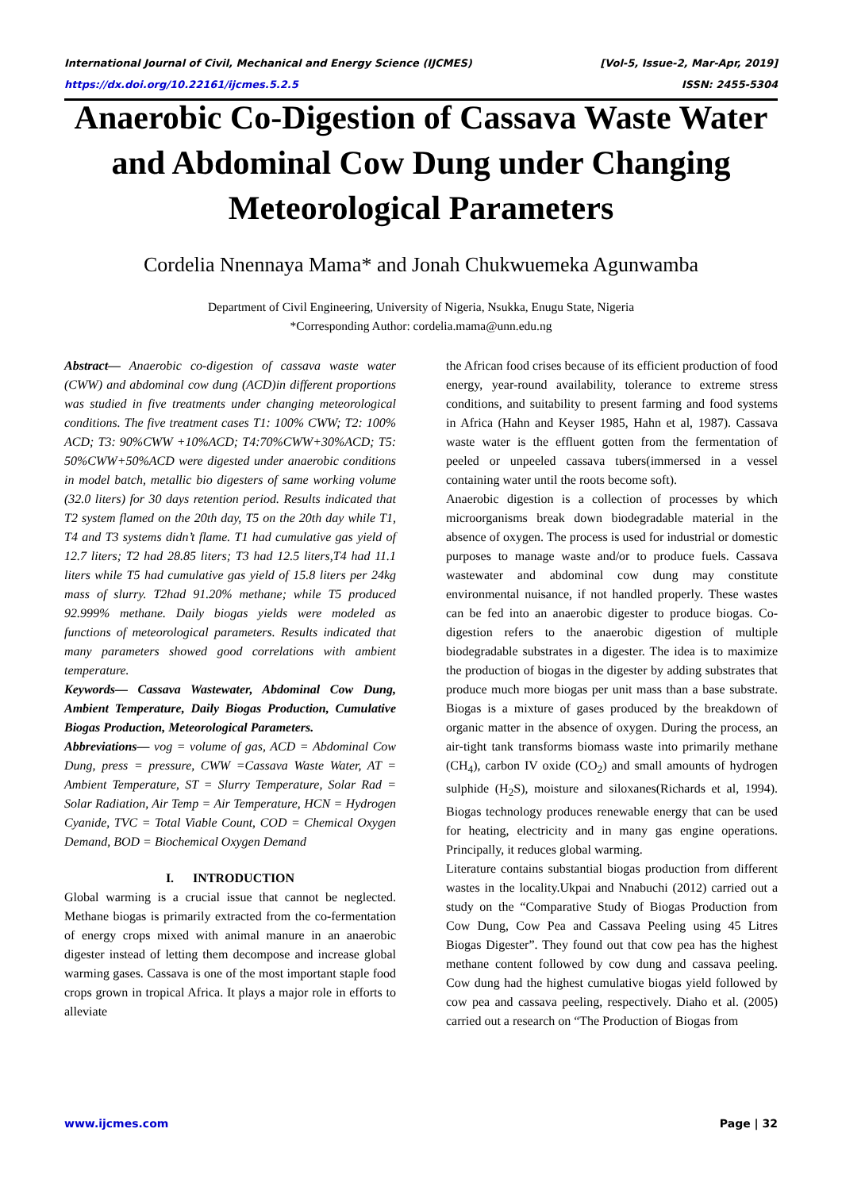International Journal of Civil, Mechanical and Energy Science (IJCMES) [Vol-5, Issue-2, Mar-Apr, 2019]
https://dx.doi.org/10.22161/ijcmes.5.2.5 ISSN: 2455-5304
Anaerobic Co-Digestion of Cassava Waste Water and Abdominal Cow Dung under Changing Meteorological Parameters
Cordelia Nnennaya Mama* and Jonah Chukwuemeka Agunwamba
Department of Civil Engineering, University of Nigeria, Nsukka, Enugu State, Nigeria
*Corresponding Author: cordelia.mama@unn.edu.ng
Abstract— Anaerobic co-digestion of cassava waste water (CWW) and abdominal cow dung (ACD)in different proportions was studied in five treatments under changing meteorological conditions. The five treatment cases T1: 100% CWW; T2: 100% ACD; T3: 90%CWW +10%ACD; T4:70%CWW+30%ACD; T5: 50%CWW+50%ACD were digested under anaerobic conditions in model batch, metallic bio digesters of same working volume (32.0 liters) for 30 days retention period. Results indicated that T2 system flamed on the 20th day, T5 on the 20th day while T1, T4 and T3 systems didn’t flame. T1 had cumulative gas yield of 12.7 liters; T2 had 28.85 liters; T3 had 12.5 liters,T4 had 11.1 liters while T5 had cumulative gas yield of 15.8 liters per 24kg mass of slurry. T2had 91.20% methane; while T5 produced 92.999% methane. Daily biogas yields were modeled as functions of meteorological parameters. Results indicated that many parameters showed good correlations with ambient temperature.
Keywords— Cassava Wastewater, Abdominal Cow Dung, Ambient Temperature, Daily Biogas Production, Cumulative Biogas Production, Meteorological Parameters.
Abbreviations— vog = volume of gas, ACD = Abdominal Cow Dung, press = pressure, CWW =Cassava Waste Water, AT = Ambient Temperature, ST = Slurry Temperature, Solar Rad = Solar Radiation, Air Temp = Air Temperature, HCN = Hydrogen Cyanide, TVC = Total Viable Count, COD = Chemical Oxygen Demand, BOD = Biochemical Oxygen Demand
I. INTRODUCTION
Global warming is a crucial issue that cannot be neglected. Methane biogas is primarily extracted from the co-fermentation of energy crops mixed with animal manure in an anaerobic digester instead of letting them decompose and increase global warming gases. Cassava is one of the most important staple food crops grown in tropical Africa. It plays a major role in efforts to alleviate
the African food crises because of its efficient production of food energy, year-round availability, tolerance to extreme stress conditions, and suitability to present farming and food systems in Africa (Hahn and Keyser 1985, Hahn et al, 1987). Cassava waste water is the effluent gotten from the fermentation of peeled or unpeeled cassava tubers(immersed in a vessel containing water until the roots become soft).
Anaerobic digestion is a collection of processes by which microorganisms break down biodegradable material in the absence of oxygen. The process is used for industrial or domestic purposes to manage waste and/or to produce fuels. Cassava wastewater and abdominal cow dung may constitute environmental nuisance, if not handled properly. These wastes can be fed into an anaerobic digester to produce biogas. Co-digestion refers to the anaerobic digestion of multiple biodegradable substrates in a digester. The idea is to maximize the production of biogas in the digester by adding substrates that produce much more biogas per unit mass than a base substrate. Biogas is a mixture of gases produced by the breakdown of organic matter in the absence of oxygen. During the process, an air-tight tank transforms biomass waste into primarily methane (CH<sub>4</sub>), carbon IV oxide (CO<sub>2</sub>) and small amounts of hydrogen sulphide (H<sub>2</sub>S), moisture and siloxanes(Richards et al, 1994). Biogas technology produces renewable energy that can be used for heating, electricity and in many gas engine operations. Principally, it reduces global warming.
Literature contains substantial biogas production from different wastes in the locality.Ukpai and Nnabuchi (2012) carried out a study on the “Comparative Study of Biogas Production from Cow Dung, Cow Pea and Cassava Peeling using 45 Litres Biogas Digester”. They found out that cow pea has the highest methane content followed by cow dung and cassava peeling. Cow dung had the highest cumulative biogas yield followed by cow pea and cassava peeling, respectively. Diaho et al. (2005) carried out a research on “The Production of Biogas from
www.ijcmes.com Page | 32